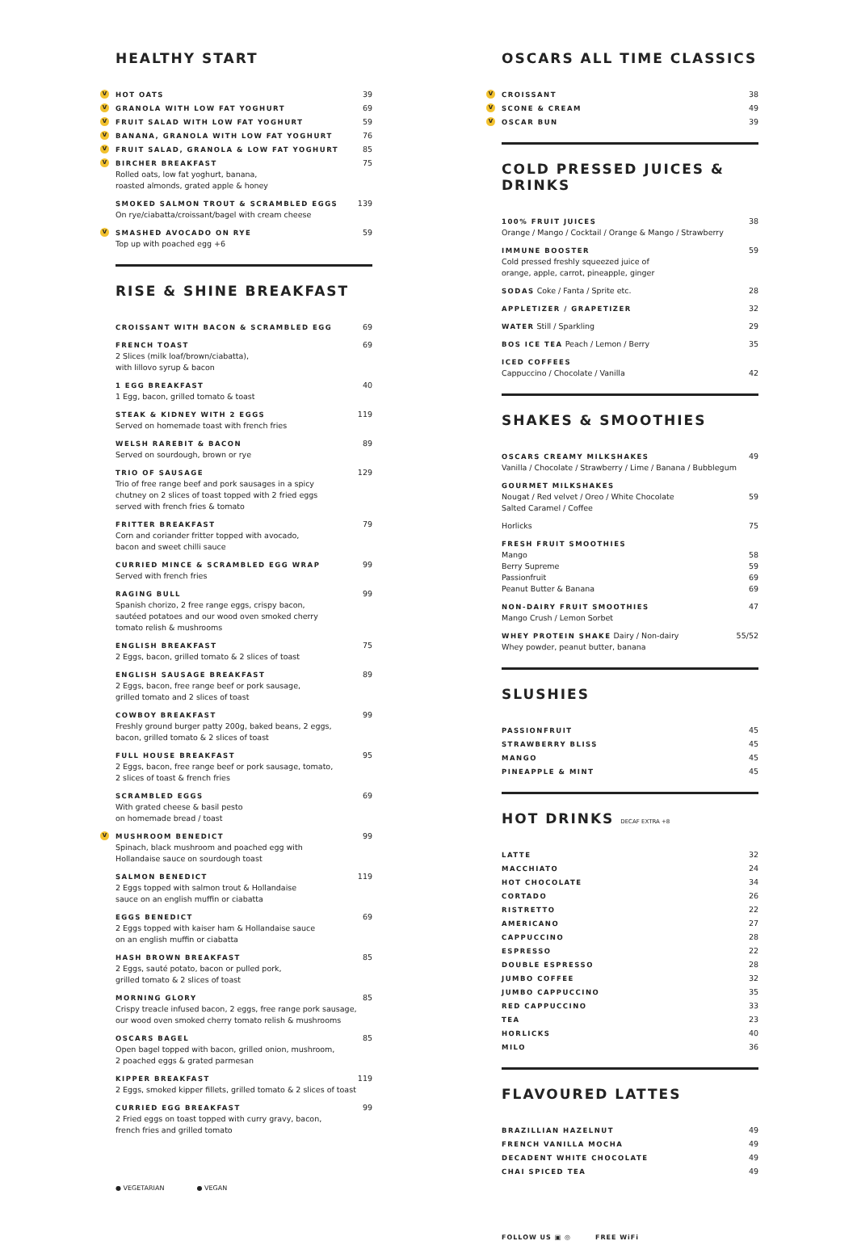HEALTHY START
V HOT OATS 39
V GRANOLA WITH LOW FAT YOGHURT 69
V FRUIT SALAD WITH LOW FAT YOGHURT 59
V BANANA, GRANOLA WITH LOW FAT YOGHURT 76
V FRUIT SALAD, GRANOLA & LOW FAT YOGHURT 85
V BIRCHER BREAKFAST
Rolled oats, low fat yoghurt, banana,
roasted almonds, grated apple & honey 75
SMOKED SALMON TROUT & SCRAMBLED EGGS
On rye/ciabatta/croissant/bagel with cream cheese 139
V SMASHED AVOCADO ON RYE
Top up with poached egg +6 59
RISE & SHINE BREAKFAST
CROISSANT WITH BACON & SCRAMBLED EGG 69
FRENCH TOAST
2 Slices (milk loaf/brown/ciabatta),
with lillovo syrup & bacon 69
1 EGG BREAKFAST
1 Egg, bacon, grilled tomato & toast 40
STEAK & KIDNEY WITH 2 EGGS
Served on homemade toast with french fries 119
WELSH RAREBIT & BACON
Served on sourdough, brown or rye 89
TRIO OF SAUSAGE
Trio of free range beef and pork sausages in a spicy
chutney on 2 slices of toast topped with 2 fried eggs
served with french fries & tomato 129
FRITTER BREAKFAST
Corn and coriander fritter topped with avocado,
bacon and sweet chilli sauce 79
CURRIED MINCE & SCRAMBLED EGG WRAP
Served with french fries 99
RAGING BULL
Spanish chorizo, 2 free range eggs, crispy bacon,
sautéed potatoes and our wood oven smoked cherry
tomato relish & mushrooms 99
ENGLISH BREAKFAST
2 Eggs, bacon, grilled tomato & 2 slices of toast 75
ENGLISH SAUSAGE BREAKFAST
2 Eggs, bacon, free range beef or pork sausage,
grilled tomato and 2 slices of toast 89
COWBOY BREAKFAST
Freshly ground burger patty 200g, baked beans, 2 eggs,
bacon, grilled tomato & 2 slices of toast 99
FULL HOUSE BREAKFAST
2 Eggs, bacon, free range beef or pork sausage, tomato,
2 slices of toast & french fries 95
SCRAMBLED EGGS
With grated cheese & basil pesto
on homemade bread / toast 69
V MUSHROOM BENEDICT
Spinach, black mushroom and poached egg with
Hollandaise sauce on sourdough toast 99
SALMON BENEDICT
2 Eggs topped with salmon trout & Hollandaise
sauce on an english muffin or ciabatta 119
EGGS BENEDICT
2 Eggs topped with kaiser ham & Hollandaise sauce
on an english muffin or ciabatta 69
HASH BROWN BREAKFAST
2 Eggs, sauté potato, bacon or pulled pork,
grilled tomato & 2 slices of toast 85
MORNING GLORY
Crispy treacle infused bacon, 2 eggs, free range pork sausage,
our wood oven smoked cherry tomato relish & mushrooms 85
OSCARS BAGEL
Open bagel topped with bacon, grilled onion, mushroom,
2 poached eggs & grated parmesan 85
KIPPER BREAKFAST
2 Eggs, smoked kipper fillets, grilled tomato & 2 slices of toast 119
CURRIED EGG BREAKFAST
2 Fried eggs on toast topped with curry gravy, bacon,
french fries and grilled tomato 99
● VEGETARIAN ● VEGAN
OSCARS ALL TIME CLASSICS
V CROISSANT 38
V SCONE & CREAM 49
V OSCAR BUN 39
COLD PRESSED JUICES & DRINKS
100% FRUIT JUICES
Orange / Mango / Cocktail / Orange & Mango / Strawberry 38
IMMUNE BOOSTER
Cold pressed freshly squeezed juice of
orange, apple, carrot, pineapple, ginger 59
SODAS Coke / Fanta / Sprite etc. 28
APPLETIZER / GRAPETIZER 32
WATER Still / Sparkling 29
BOS ICE TEA Peach / Lemon / Berry 35
ICED COFFEES
Cappuccino / Chocolate / Vanilla
42
SHAKES & SMOOTHIES
OSCARS CREAMY MILKSHAKES
Vanilla / Chocolate / Strawberry / Lime / Banana / Bubblegum 49
GOURMET MILKSHAKES
Nougat / Red velvet / Oreo / White Chocolate
Salted Caramel / Coffee
59
Horlicks 75
FRESH FRUIT SMOOTHIES
Mango
Berry Supreme
Passionfruit
Peanut Butter & Banana
58
59
69
69
NON-DAIRY FRUIT SMOOTHIES
Mango Crush / Lemon Sorbet 47
WHEY PROTEIN SHAKE Dairy / Non-dairy
Whey powder, peanut butter, banana 55/52
SLUSHIES
PASSIONFRUIT 45
STRAWBERRY BLISS 45
MANGO 45
PINEAPPLE & MINT 45
HOT DRINKS DECAF EXTRA +8
LATTE 32
MACCHIATO 24
HOT CHOCOLATE 34
CORTADO 26
RISTRETTO 22
AMERICANO 27
CAPPUCCINO 28
ESPRESSO 22
DOUBLE ESPRESSO 28
JUMBO COFFEE 32
JUMBO CAPPUCCINO 35
RED CAPPUCCINO 33
TEA 23
HORLICKS 40
MILO 36
FLAVOURED LATTES
BRAZILLIAN HAZELNUT 49
FRENCH VANILLA MOCHA 49
DECADENT WHITE CHOCOLATE 49
CHAI SPICED TEA 49
FOLLOW US ▣ ◎ FREE WiFi